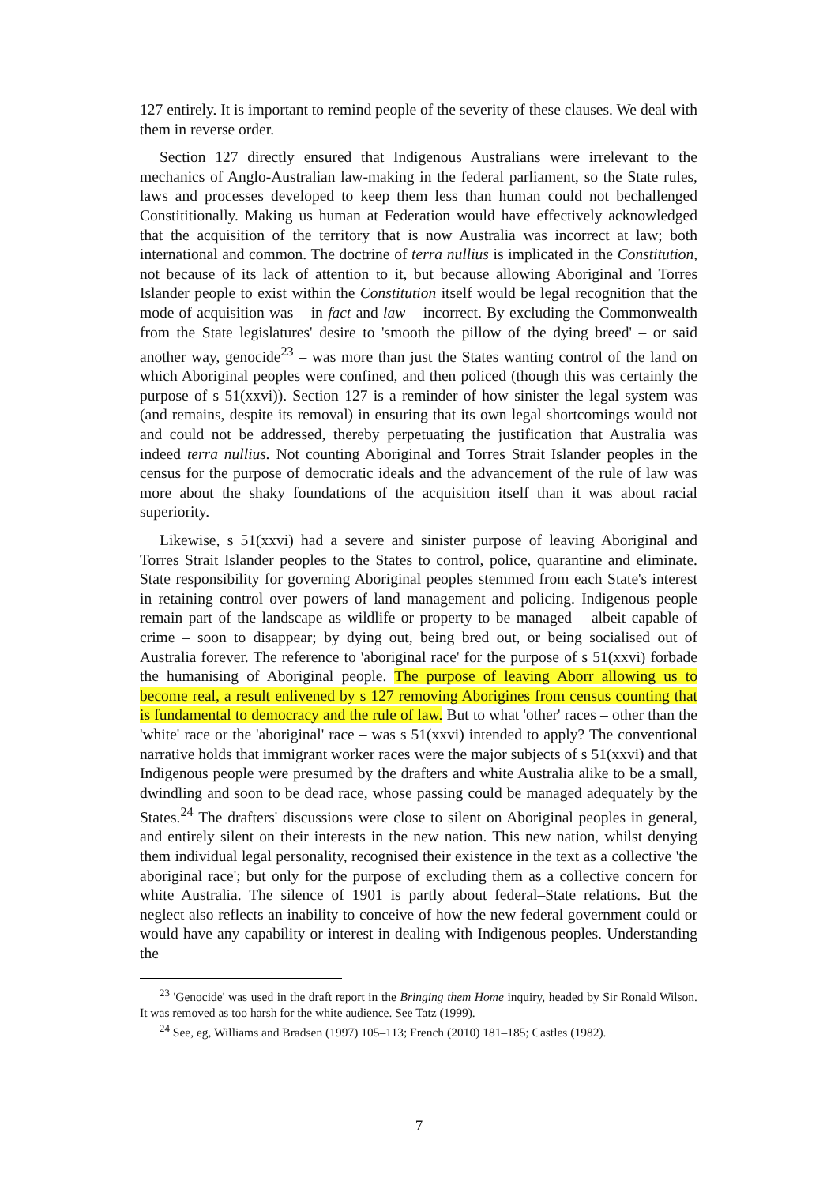127 entirely. It is important to remind people of the severity of these clauses. We deal with them in reverse order.
Section 127 directly ensured that Indigenous Australians were irrelevant to the mechanics of Anglo-Australian law-making in the federal parliament, so the State rules, laws and processes developed to keep them less than human could not bechallenged Constititionally. Making us human at Federation would have effectively acknowledged that the acquisition of the territory that is now Australia was incorrect at law; both international and common. The doctrine of terra nullius is implicated in the Constitution, not because of its lack of attention to it, but because allowing Aboriginal and Torres Islander people to exist within the Constitution itself would be legal recognition that the mode of acquisition was – in fact and law – incorrect. By excluding the Commonwealth from the State legislatures' desire to 'smooth the pillow of the dying breed' – or said another way, genocide<sup>23</sup> – was more than just the States wanting control of the land on which Aboriginal peoples were confined, and then policed (though this was certainly the purpose of s 51(xxvi)). Section 127 is a reminder of how sinister the legal system was (and remains, despite its removal) in ensuring that its own legal shortcomings would not and could not be addressed, thereby perpetuating the justification that Australia was indeed terra nullius. Not counting Aboriginal and Torres Strait Islander peoples in the census for the purpose of democratic ideals and the advancement of the rule of law was more about the shaky foundations of the acquisition itself than it was about racial superiority.
Likewise, s 51(xxvi) had a severe and sinister purpose of leaving Aboriginal and Torres Strait Islander peoples to the States to control, police, quarantine and eliminate. State responsibility for governing Aboriginal peoples stemmed from each State's interest in retaining control over powers of land management and policing. Indigenous people remain part of the landscape as wildlife or property to be managed – albeit capable of crime – soon to disappear; by dying out, being bred out, or being socialised out of Australia forever. The reference to 'aboriginal race' for the purpose of s 51(xxvi) forbade the humanising of Aboriginal people. The purpose of leaving Aborr allowing us to become real, a result enlivened by s 127 removing Aborigines from census counting that is fundamental to democracy and the rule of law. But to what 'other' races – other than the 'white' race or the 'aboriginal' race – was s 51(xxvi) intended to apply? The conventional narrative holds that immigrant worker races were the major subjects of s 51(xxvi) and that Indigenous people were presumed by the drafters and white Australia alike to be a small, dwindling and soon to be dead race, whose passing could be managed adequately by the States.<sup>24</sup> The drafters' discussions were close to silent on Aboriginal peoples in general, and entirely silent on their interests in the new nation. This new nation, whilst denying them individual legal personality, recognised their existence in the text as a collective 'the aboriginal race'; but only for the purpose of excluding them as a collective concern for white Australia. The silence of 1901 is partly about federal–State relations. But the neglect also reflects an inability to conceive of how the new federal government could or would have any capability or interest in dealing with Indigenous peoples. Understanding the
<sup>23</sup> 'Genocide' was used in the draft report in the Bringing them Home inquiry, headed by Sir Ronald Wilson. It was removed as too harsh for the white audience. See Tatz (1999).
<sup>24</sup> See, eg, Williams and Bradsen (1997) 105–113; French (2010) 181–185; Castles (1982).
7